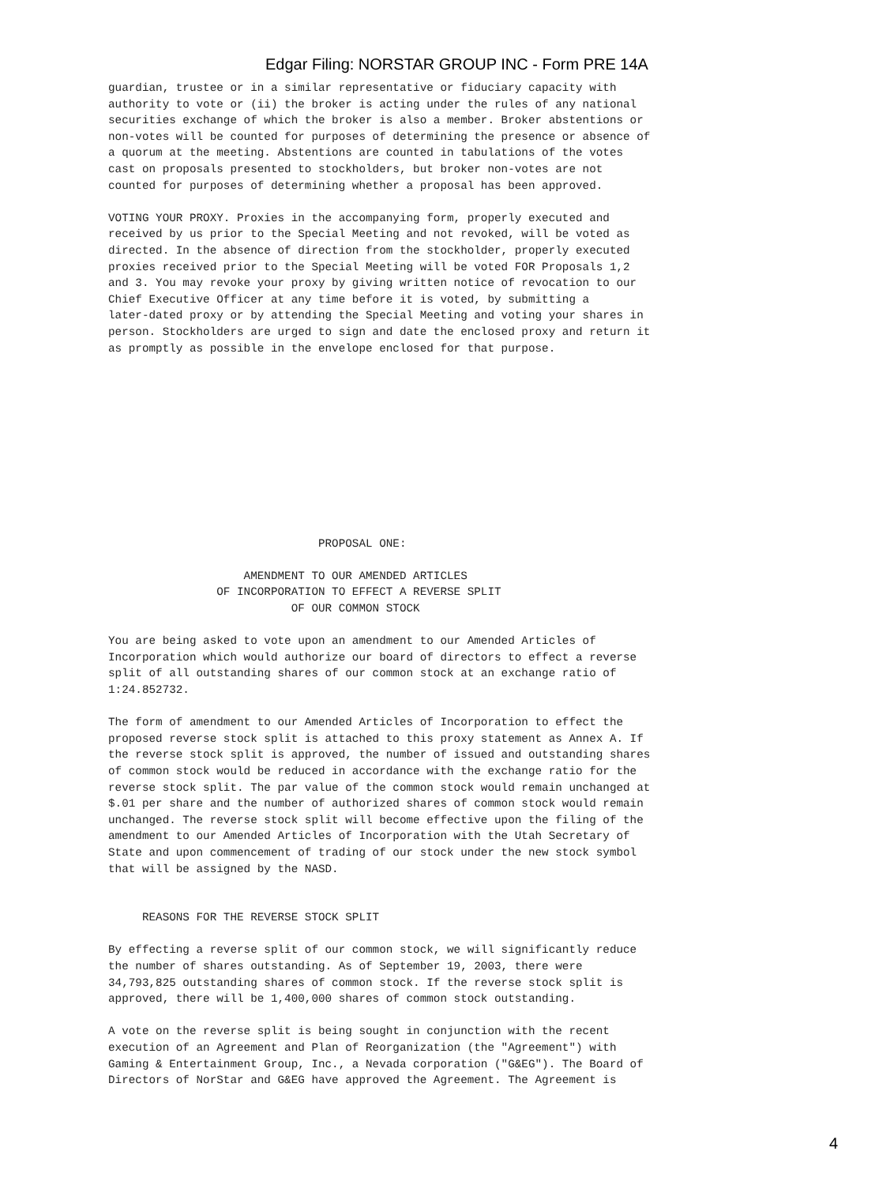Edgar Filing: NORSTAR GROUP INC - Form PRE 14A
guardian, trustee or in a similar representative or fiduciary capacity with
authority to vote or (ii) the broker is acting under the rules of any national
securities exchange of which the broker is also a member. Broker abstentions or
non-votes will be counted for purposes of determining the presence or absence of
a quorum at the meeting. Abstentions are counted in tabulations of the votes
cast on proposals presented to stockholders, but broker non-votes are not
counted for purposes of determining whether a proposal has been approved.

VOTING YOUR PROXY. Proxies in the accompanying form, properly executed and
received by us prior to the Special Meeting and not revoked, will be voted as
directed. In the absence of direction from the stockholder, properly executed
proxies received prior to the Special Meeting will be voted FOR Proposals 1,2
and 3. You may revoke your proxy by giving written notice of revocation to our
Chief Executive Officer at any time before it is voted, by submitting a
later-dated proxy or by attending the Special Meeting and voting your shares in
person. Stockholders are urged to sign and date the enclosed proxy and return it
as promptly as possible in the envelope enclosed for that purpose.











                               PROPOSAL ONE:

                    AMENDMENT TO OUR AMENDED ARTICLES
                OF INCORPORATION TO EFFECT A REVERSE SPLIT
                           OF OUR COMMON STOCK

You are being asked to vote upon an amendment to our Amended Articles of
Incorporation which would authorize our board of directors to effect a reverse
split of all outstanding shares of our common stock at an exchange ratio of
1:24.852732.

The form of amendment to our Amended Articles of Incorporation to effect the
proposed reverse stock split is attached to this proxy statement as Annex A. If
the reverse stock split is approved, the number of issued and outstanding shares
of common stock would be reduced in accordance with the exchange ratio for the
reverse stock split. The par value of the common stock would remain unchanged at
$.01 per share and the number of authorized shares of common stock would remain
unchanged. The reverse stock split will become effective upon the filing of the
amendment to our Amended Articles of Incorporation with the Utah Secretary of
State and upon commencement of trading of our stock under the new stock symbol
that will be assigned by the NASD.


     REASONS FOR THE REVERSE STOCK SPLIT

By effecting a reverse split of our common stock, we will significantly reduce
the number of shares outstanding. As of September 19, 2003, there were
34,793,825 outstanding shares of common stock. If the reverse stock split is
approved, there will be 1,400,000 shares of common stock outstanding.

A vote on the reverse split is being sought in conjunction with the recent
execution of an Agreement and Plan of Reorganization (the "Agreement") with
Gaming & Entertainment Group, Inc., a Nevada corporation ("G&EG"). The Board of
Directors of NorStar and G&EG have approved the Agreement. The Agreement is
4